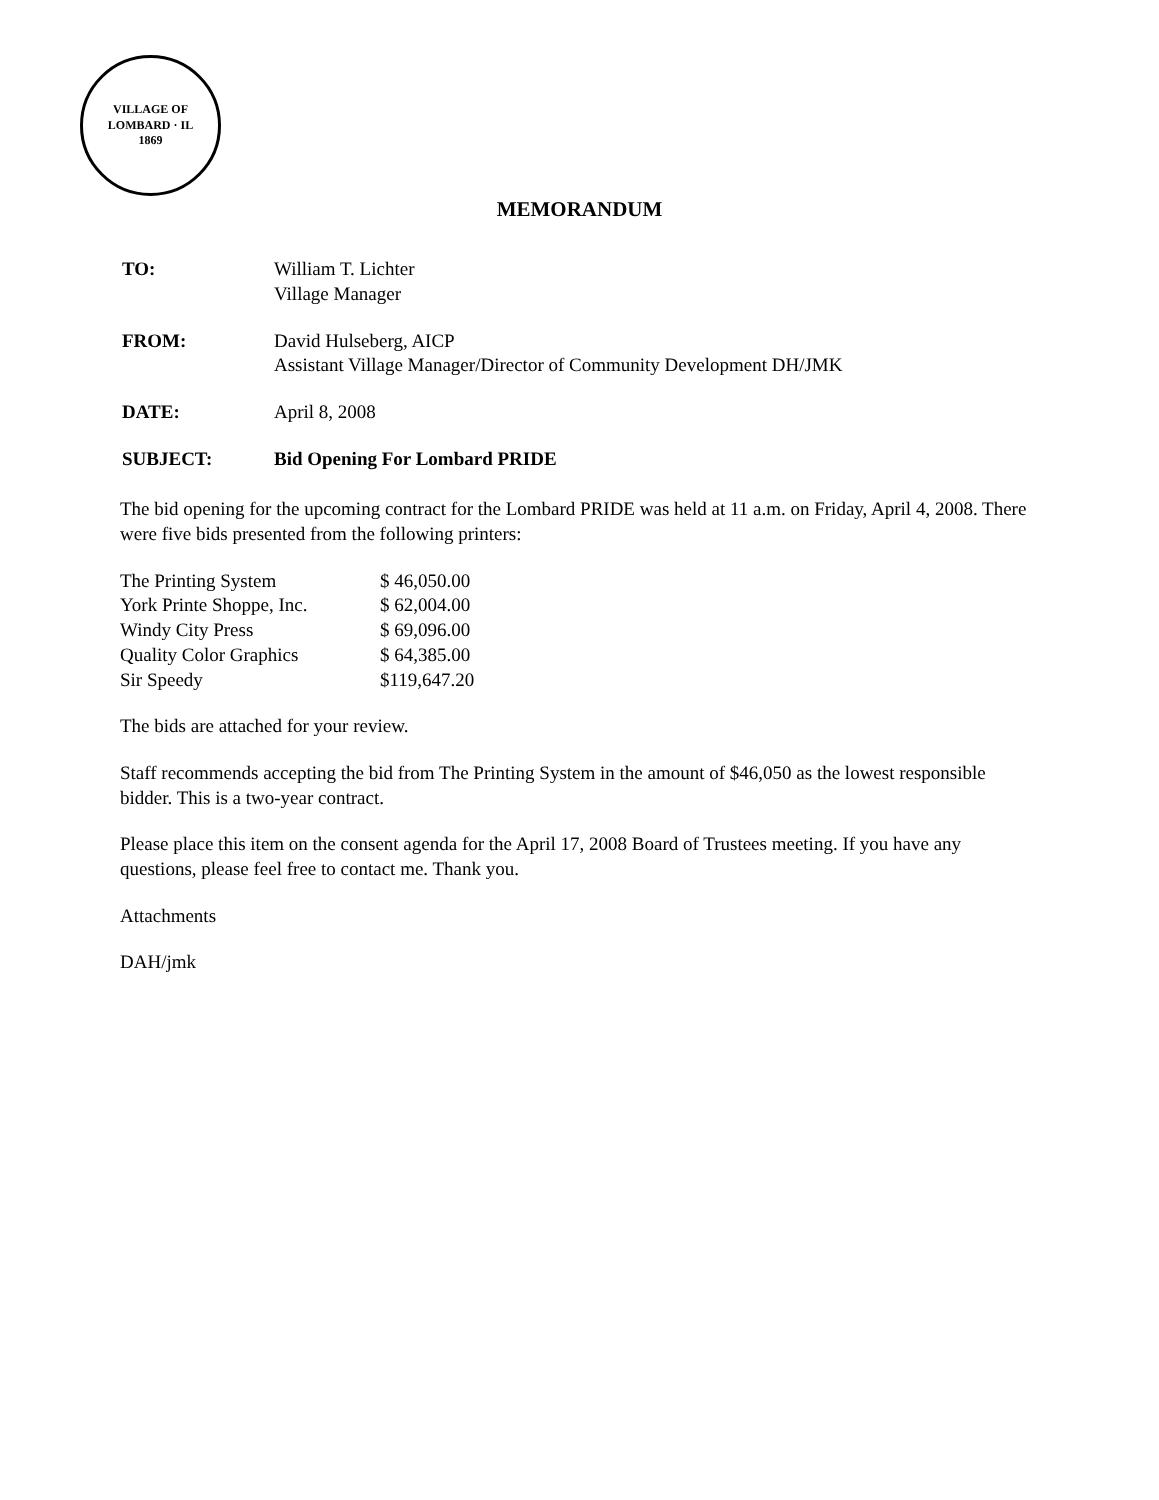VILLAGE OF LOMBARD · IL
1869
MEMORANDUM
| TO: | William T. Lichter Village Manager |
| FROM: | David Hulseberg, AICP Assistant Village Manager/Director of Community Development DH/JMK |
| DATE: | April 8, 2008 |
| SUBJECT: | Bid Opening For Lombard PRIDE |
The bid opening for the upcoming contract for the Lombard PRIDE was held at 11 a.m. on Friday, April 4, 2008. There were five bids presented from the following printers:
| The Printing System | $ 46,050.00 |
| York Printe Shoppe, Inc. | $ 62,004.00 |
| Windy City Press | $ 69,096.00 |
| Quality Color Graphics | $ 64,385.00 |
| Sir Speedy | $119,647.20 |
The bids are attached for your review.
Staff recommends accepting the bid from The Printing System in the amount of $46,050 as the lowest responsible bidder. This is a two-year contract.
Please place this item on the consent agenda for the April 17, 2008 Board of Trustees meeting. If you have any questions, please feel free to contact me. Thank you.
Attachments
DAH/jmk